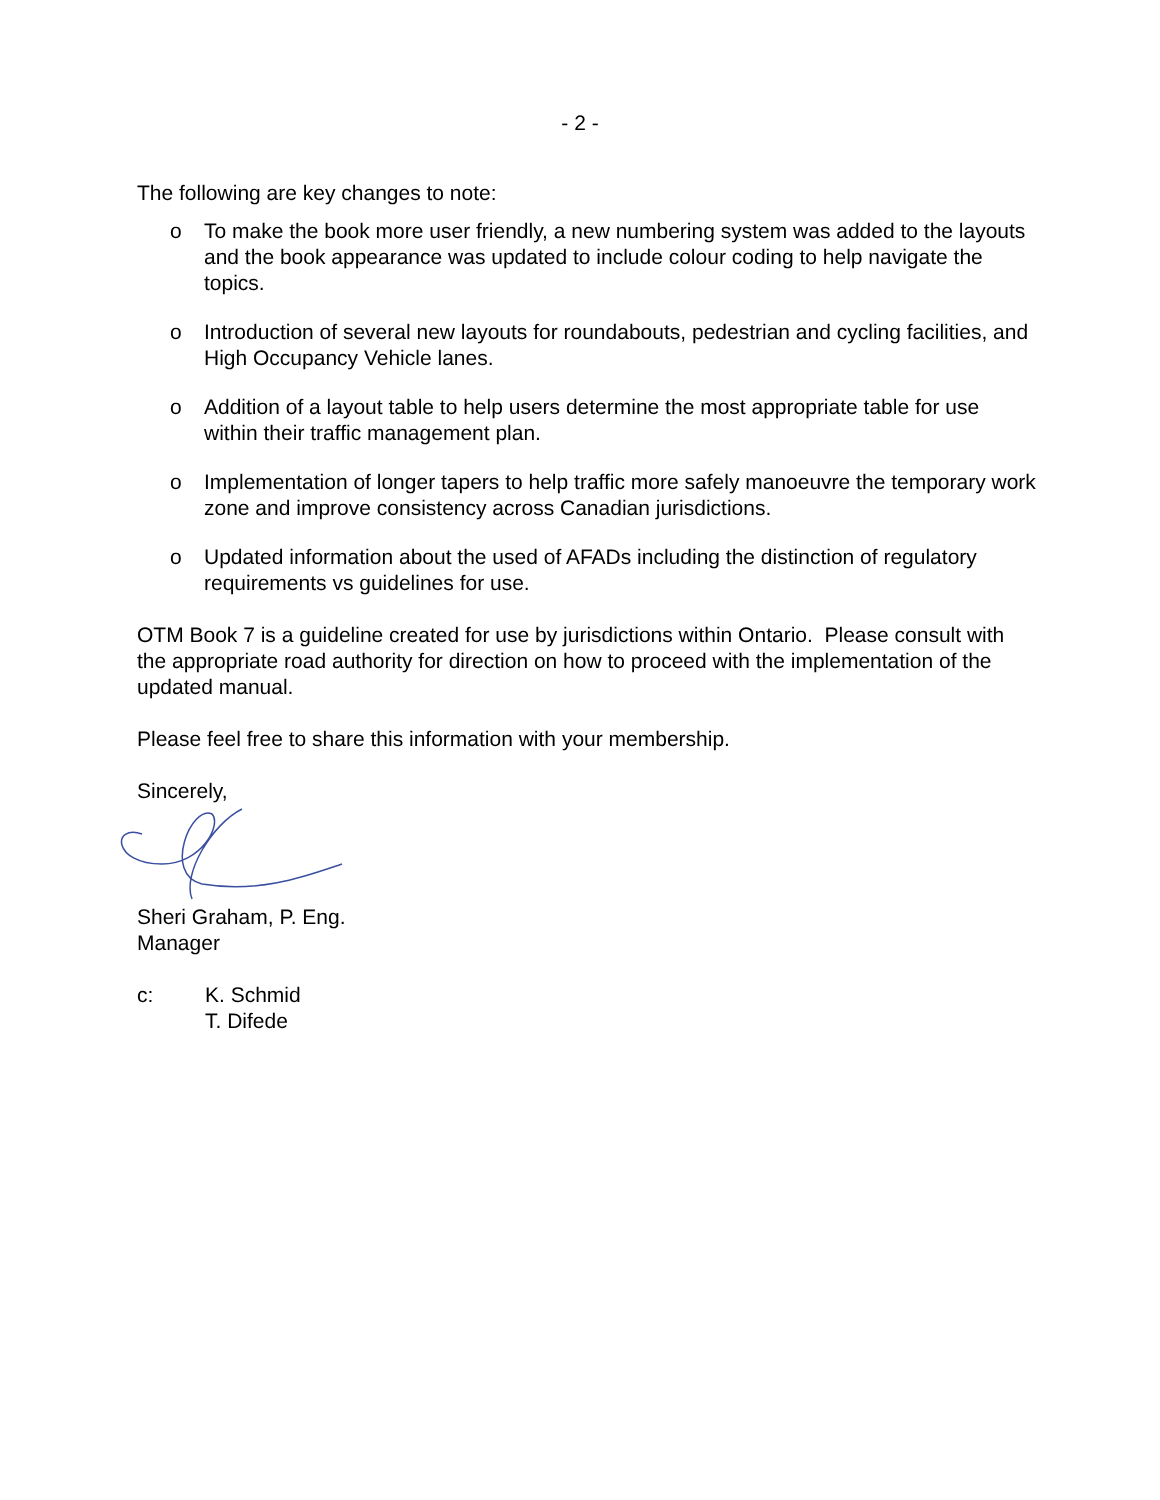- 2 -
The following are key changes to note:
o To make the book more user friendly, a new numbering system was added to the layouts and the book appearance was updated to include colour coding to help navigate the topics.
o Introduction of several new layouts for roundabouts, pedestrian and cycling facilities, and High Occupancy Vehicle lanes.
o Addition of a layout table to help users determine the most appropriate table for use within their traffic management plan.
o Implementation of longer tapers to help traffic more safely manoeuvre the temporary work zone and improve consistency across Canadian jurisdictions.
o Updated information about the used of AFADs including the distinction of regulatory requirements vs guidelines for use.
OTM Book 7 is a guideline created for use by jurisdictions within Ontario. Please consult with the appropriate road authority for direction on how to proceed with the implementation of the updated manual.
Please feel free to share this information with your membership.
Sincerely,
Sheri Graham, P. Eng.
Manager
c: K. Schmid
T. Difede